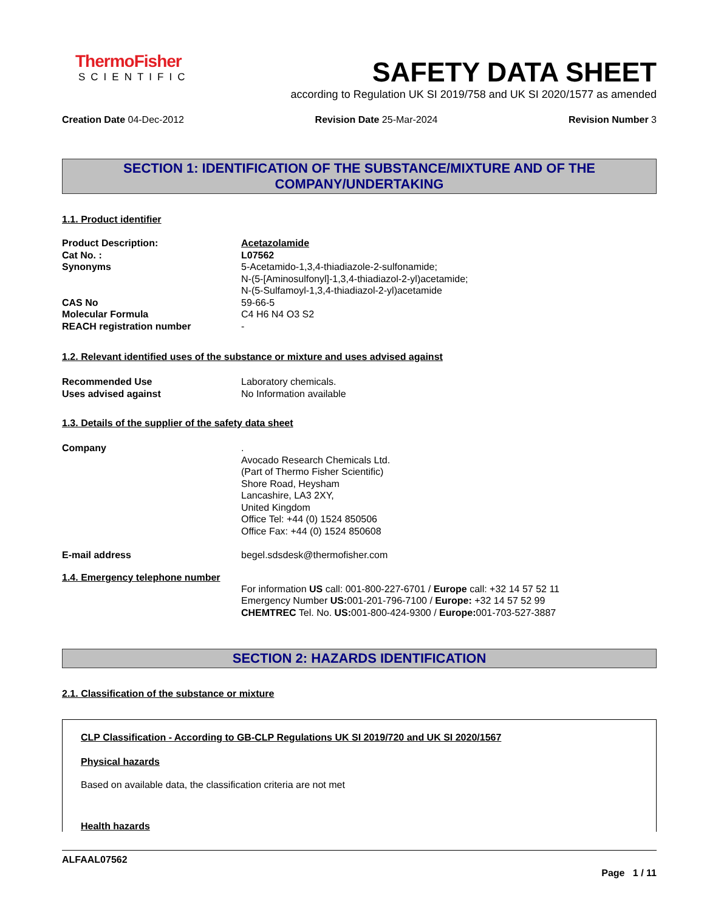ThermoFisher
SCIENTIFIC
SAFETY DATA SHEET
according to Regulation UK SI 2019/758 and UK SI 2020/1577 as amended
Creation Date 04-Dec-2012 Revision Date 25-Mar-2024 Revision Number 3
SECTION 1: IDENTIFICATION OF THE SUBSTANCE/MIXTURE AND OF THE COMPANY/UNDERTAKING
1.1. Product identifier
Product Description: Acetazolamide
Cat No. : L07562
Synonyms 5-Acetamido-1,3,4-thiadiazole-2-sulfonamide;
N-(5-[Aminosulfonyl]-1,3,4-thiadiazol-2-yl)acetamide;
N-(5-Sulfamoyl-1,3,4-thiadiazol-2-yl)acetamide
CAS No 59-66-5
Molecular Formula C4 H6 N4 O3 S2
REACH registration number -
1.2. Relevant identified uses of the substance or mixture and uses advised against
Recommended Use Laboratory chemicals.
Uses advised against No Information available
1.3. Details of the supplier of the safety data sheet
Company.
Avocado Research Chemicals Ltd.
(Part of Thermo Fisher Scientific)
Shore Road, Heysham
Lancashire, LA3 2XY,
United Kingdom
Office Tel: +44 (0) 1524 850506
Office Fax: +44 (0) 1524 850608
E-mail address begel.sdsdesk@thermofisher.com
1.4. Emergency telephone number
For information US call: 001-800-227-6701 / Europe call: +32 14 57 52 11
Emergency Number US: 001-201-796-7100 / Europe: +32 14 57 52 99
CHEMTREC Tel. No. US: 001-800-424-9300 / Europe: 001-703-527-3887
SECTION 2: HAZARDS IDENTIFICATION
2.1. Classification of the substance or mixture
CLP Classification - According to GB-CLP Regulations UK SI 2019/720 and UK SI 2020/1567
Physical hazards
Based on available data, the classification criteria are not met
Health hazards
ALFAAL07562
Page 1 / 11